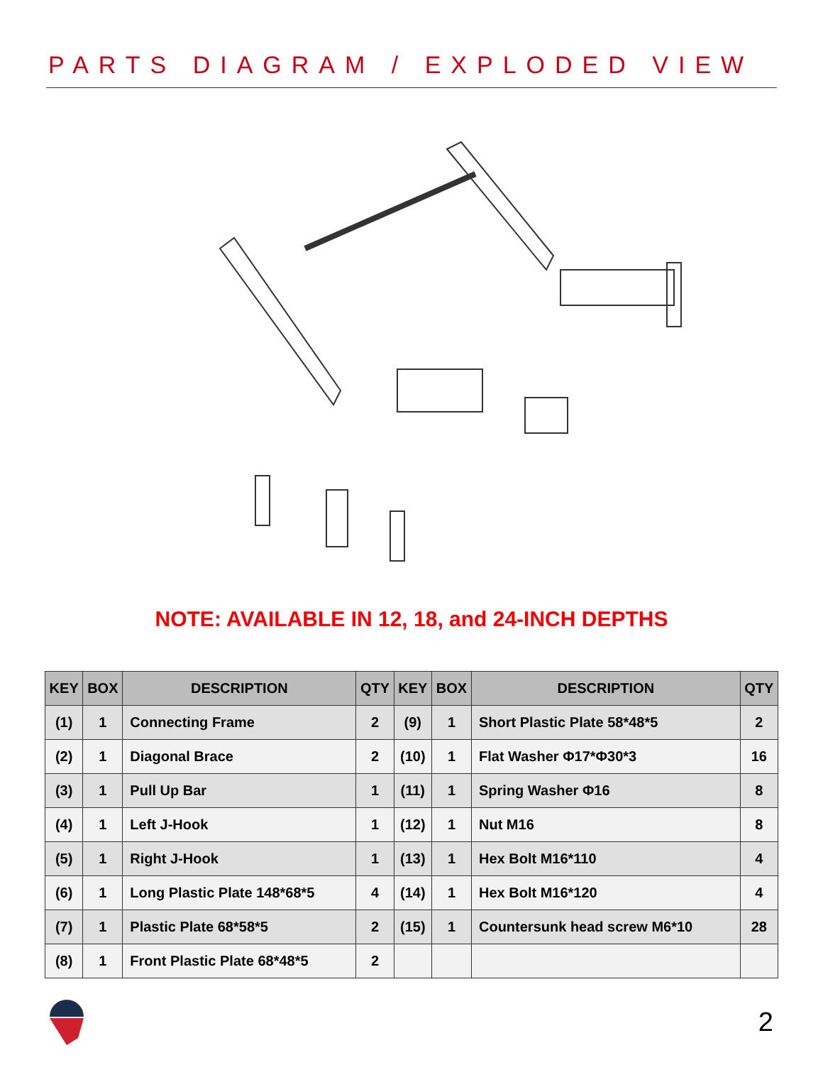PARTS DIAGRAM / EXPLODED VIEW
NOTE: AVAILABLE IN 12, 18, and 24-INCH DEPTHS
| KEY | BOX | DESCRIPTION | QTY | KEY | BOX | DESCRIPTION | QTY |
| --- | --- | --- | --- | --- | --- | --- | --- |
| (1) | 1 | Connecting Frame | 2 | (9) | 1 | Short Plastic Plate 58*48*5 | 2 |
| (2) | 1 | Diagonal Brace | 2 | (10) | 1 | Flat Washer Φ17*Φ30*3 | 16 |
| (3) | 1 | Pull Up Bar | 1 | (11) | 1 | Spring Washer Φ16 | 8 |
| (4) | 1 | Left J-Hook | 1 | (12) | 1 | Nut M16 | 8 |
| (5) | 1 | Right J-Hook | 1 | (13) | 1 | Hex Bolt M16*110 | 4 |
| (6) | 1 | Long Plastic Plate 148*68*5 | 4 | (14) | 1 | Hex Bolt M16*120 | 4 |
| (7) | 1 | Plastic Plate 68*58*5 | 2 | (15) | 1 | Countersunk head screw M6*10 | 28 |
| (8) | 1 | Front Plastic Plate 68*48*5 | 2 | | | | |
2